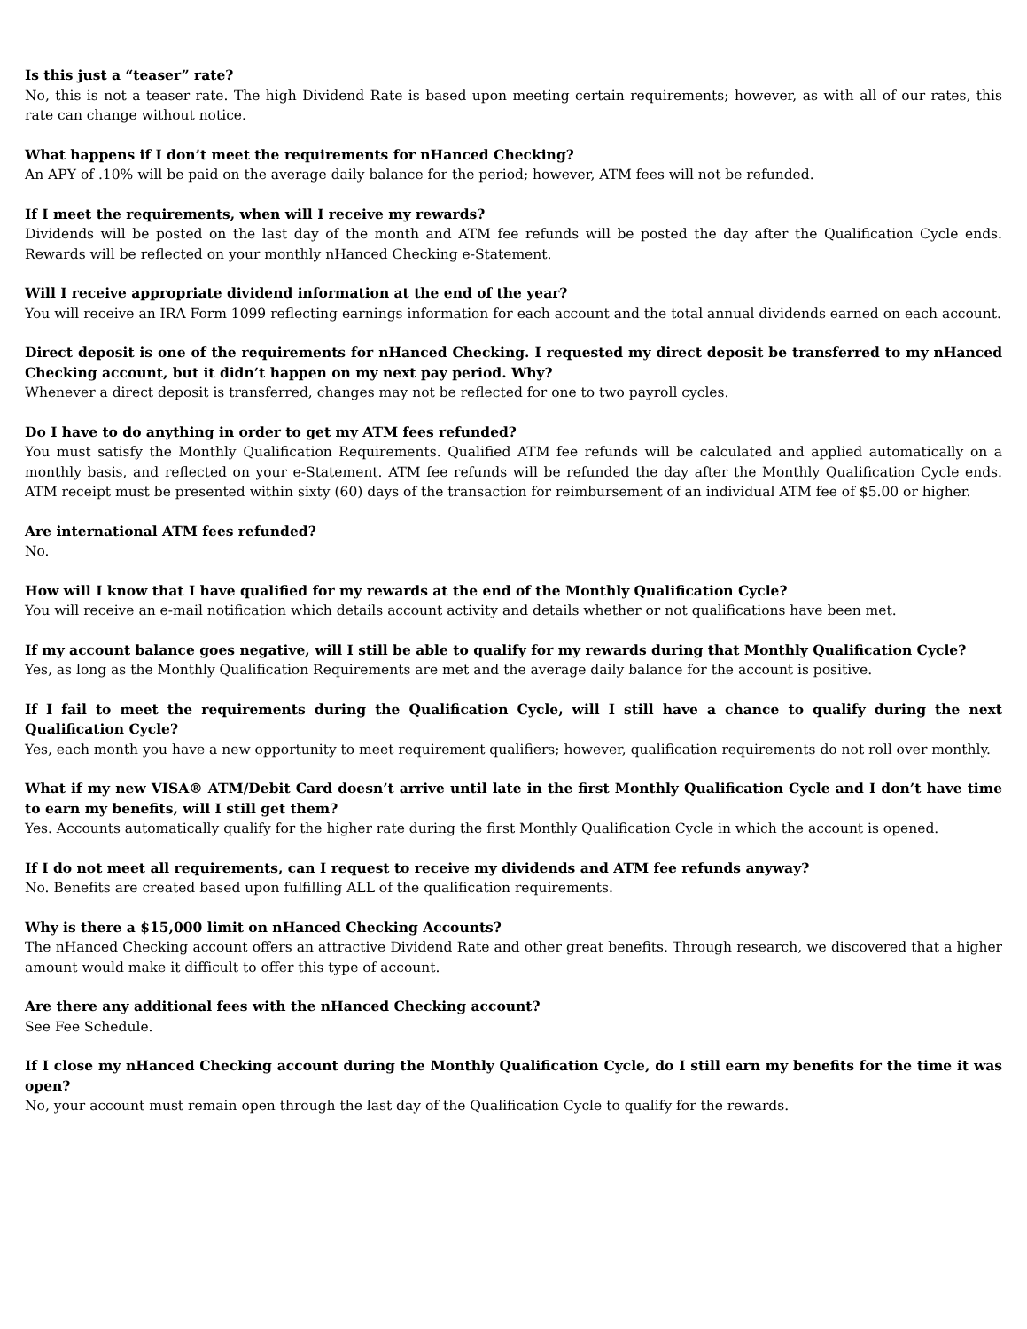Is this just a “teaser” rate?
No, this is not a teaser rate. The high Dividend Rate is based upon meeting certain requirements; however, as with all of our rates, this rate can change without notice.
What happens if I don’t meet the requirements for nHanced Checking?
An APY of .10% will be paid on the average daily balance for the period; however, ATM fees will not be refunded.
If I meet the requirements, when will I receive my rewards?
Dividends will be posted on the last day of the month and ATM fee refunds will be posted the day after the Qualification Cycle ends. Rewards will be reflected on your monthly nHanced Checking e-Statement.
Will I receive appropriate dividend information at the end of the year?
You will receive an IRA Form 1099 reflecting earnings information for each account and the total annual dividends earned on each account.
Direct deposit is one of the requirements for nHanced Checking. I requested my direct deposit be transferred to my nHanced Checking account, but it didn’t happen on my next pay period. Why?
Whenever a direct deposit is transferred, changes may not be reflected for one to two payroll cycles.
Do I have to do anything in order to get my ATM fees refunded?
You must satisfy the Monthly Qualification Requirements. Qualified ATM fee refunds will be calculated and applied automatically on a monthly basis, and reflected on your e-Statement. ATM fee refunds will be refunded the day after the Monthly Qualification Cycle ends. ATM receipt must be presented within sixty (60) days of the transaction for reimbursement of an individual ATM fee of $5.00 or higher.
Are international ATM fees refunded?
No.
How will I know that I have qualified for my rewards at the end of the Monthly Qualification Cycle?
You will receive an e-mail notification which details account activity and details whether or not qualifications have been met.
If my account balance goes negative, will I still be able to qualify for my rewards during that Monthly Qualification Cycle?
Yes, as long as the Monthly Qualification Requirements are met and the average daily balance for the account is positive.
If I fail to meet the requirements during the Qualification Cycle, will I still have a chance to qualify during the next Qualification Cycle?
Yes, each month you have a new opportunity to meet requirement qualifiers; however, qualification requirements do not roll over monthly.
What if my new VISA® ATM/Debit Card doesn’t arrive until late in the first Monthly Qualification Cycle and I don’t have time to earn my benefits, will I still get them?
Yes. Accounts automatically qualify for the higher rate during the first Monthly Qualification Cycle in which the account is opened.
If I do not meet all requirements, can I request to receive my dividends and ATM fee refunds anyway?
No. Benefits are created based upon fulfilling ALL of the qualification requirements.
Why is there a $15,000 limit on nHanced Checking Accounts?
The nHanced Checking account offers an attractive Dividend Rate and other great benefits. Through research, we discovered that a higher amount would make it difficult to offer this type of account.
Are there any additional fees with the nHanced Checking account?
See Fee Schedule.
If I close my nHanced Checking account during the Monthly Qualification Cycle, do I still earn my benefits for the time it was open?
No, your account must remain open through the last day of the Qualification Cycle to qualify for the rewards.